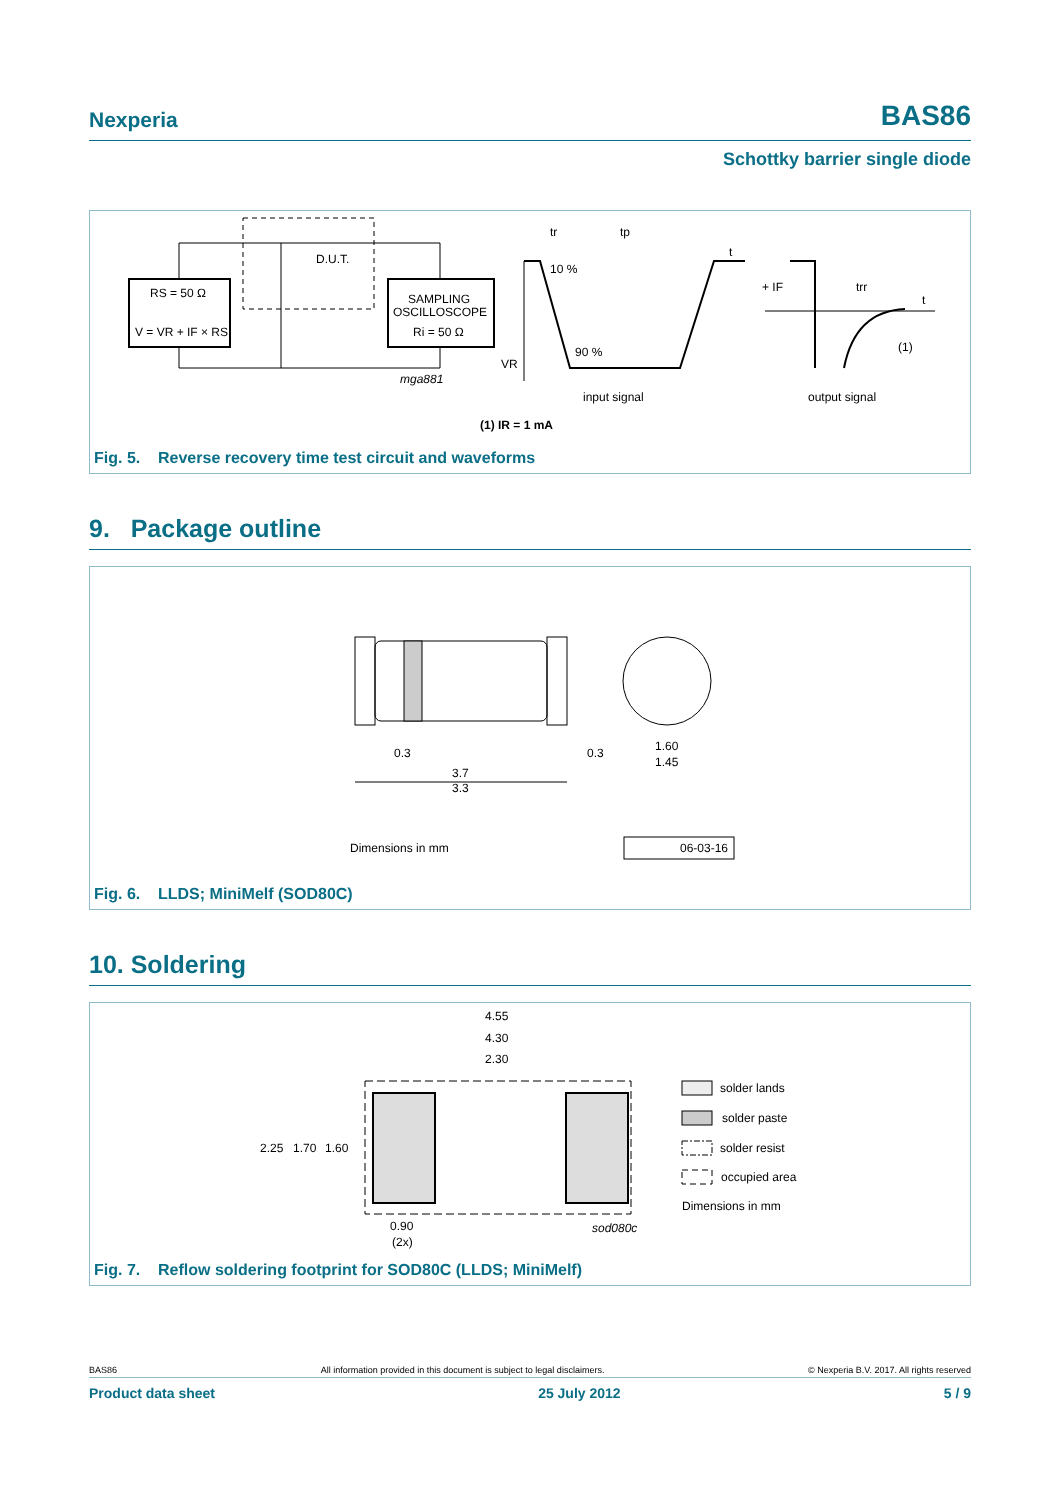Nexperia BAS86
Schottky barrier single diode
RS = 50 Ω
V = VR + IF × RS
SAMPLING
OSCILLOSCOPE
Ri = 50 Ω
D.U.T.
mga881
tr
tp
t
10 %
90 %
VR
input signal
+ IF
trr
t
(1)
output signal
(1) IR = 1 mA
Fig. 5. Reverse recovery time test circuit and waveforms
9. Package outline
0.3
0.3
3.7
3.3
1.60
1.45
Dimensions in mm
06-03-16
Fig. 6. LLDS; MiniMelf (SOD80C)
10. Soldering
4.55
4.30
2.30
2.25
1.70
1.60
0.90
(2x)
sod080c
solder lands
solder paste
solder resist
occupied area
Dimensions in mm
Fig. 7. Reflow soldering footprint for SOD80C (LLDS; MiniMelf)
BAS86 All information provided in this document is subject to legal disclaimers. © Nexperia B.V. 2017. All rights reserved
Product data sheet 25 July 2012 5 / 9